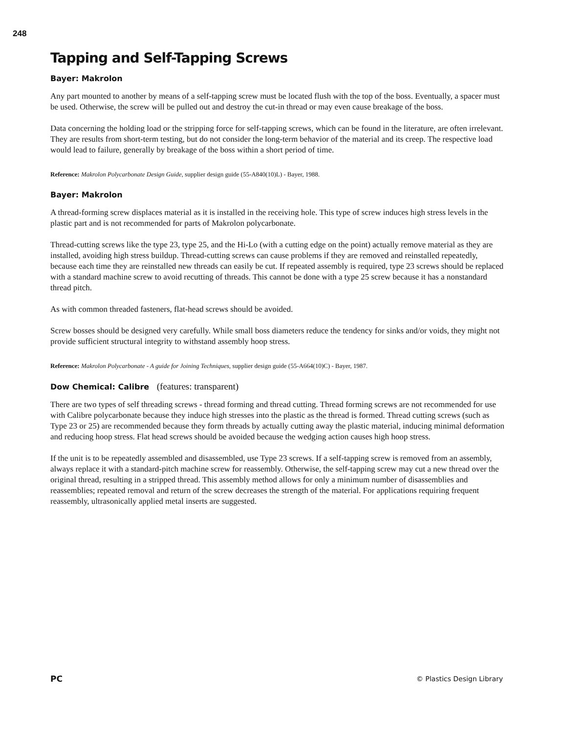248
Tapping and Self-Tapping Screws
Bayer: Makrolon
Any part mounted to another by means of a self-tapping screw must be located flush with the top of the boss. Eventually, a spacer must be used. Otherwise, the screw will be pulled out and destroy the cut-in thread or may even cause breakage of the boss.
Data concerning the holding load or the stripping force for self-tapping screws, which can be found in the literature, are often irrelevant. They are results from short-term testing, but do not consider the long-term behavior of the material and its creep. The respective load would lead to failure, generally by breakage of the boss within a short period of time.
Reference: Makrolon Polycarbonate Design Guide, supplier design guide (55-A840(10)L) - Bayer, 1988.
Bayer: Makrolon
A thread-forming screw displaces material as it is installed in the receiving hole. This type of screw induces high stress levels in the plastic part and is not recommended for parts of Makrolon polycarbonate.
Thread-cutting screws like the type 23, type 25, and the Hi-Lo (with a cutting edge on the point) actually remove material as they are installed, avoiding high stress buildup. Thread-cutting screws can cause problems if they are removed and reinstalled repeatedly, because each time they are reinstalled new threads can easily be cut. If repeated assembly is required, type 23 screws should be replaced with a standard machine screw to avoid recutting of threads. This cannot be done with a type 25 screw because it has a nonstandard thread pitch.
As with common threaded fasteners, flat-head screws should be avoided.
Screw bosses should be designed very carefully. While small boss diameters reduce the tendency for sinks and/or voids, they might not provide sufficient structural integrity to withstand assembly hoop stress.
Reference: Makrolon Polycarbonate - A guide for Joining Techniques, supplier design guide (55-A664(10)C) - Bayer, 1987.
Dow Chemical: Calibre (features: transparent)
There are two types of self threading screws - thread forming and thread cutting. Thread forming screws are not recommended for use with Calibre polycarbonate because they induce high stresses into the plastic as the thread is formed. Thread cutting screws (such as Type 23 or 25) are recommended because they form threads by actually cutting away the plastic material, inducing minimal deformation and reducing hoop stress. Flat head screws should be avoided because the wedging action causes high hoop stress.
If the unit is to be repeatedly assembled and disassembled, use Type 23 screws. If a self-tapping screw is removed from an assembly, always replace it with a standard-pitch machine screw for reassembly. Otherwise, the self-tapping screw may cut a new thread over the original thread, resulting in a stripped thread. This assembly method allows for only a minimum number of disassemblies and reassemblies; repeated removal and return of the screw decreases the strength of the material. For applications requiring frequent reassembly, ultrasonically applied metal inserts are suggested.
PC © Plastics Design Library